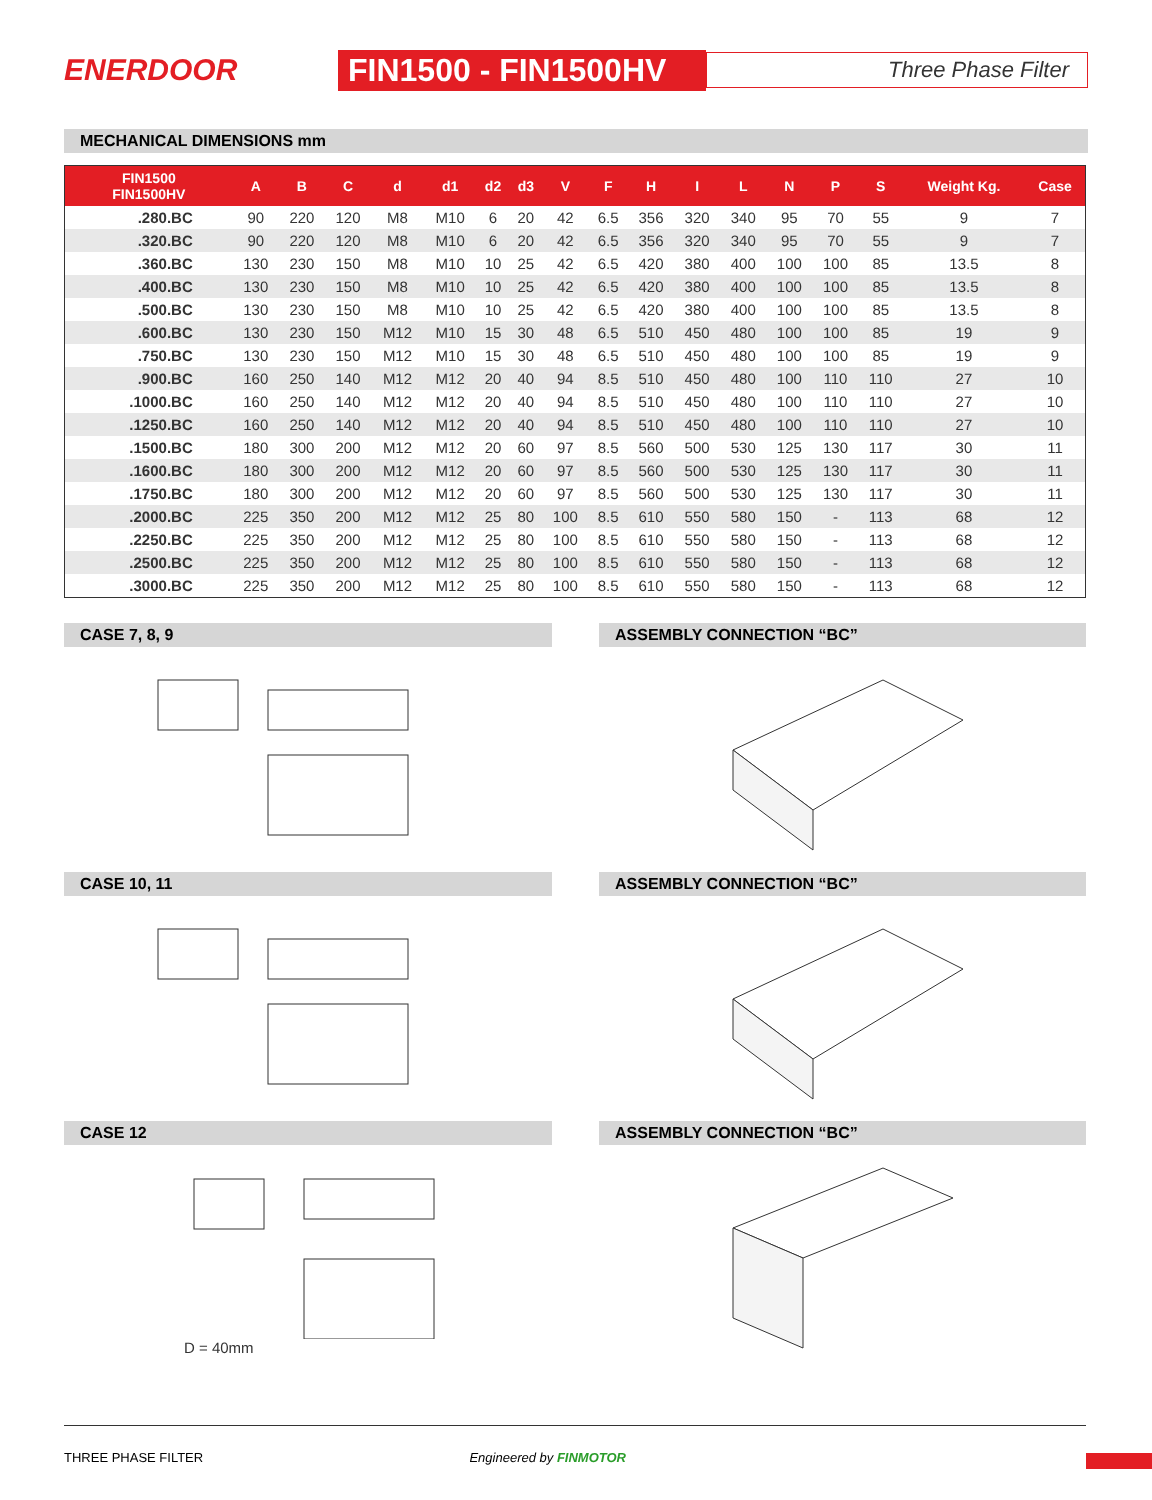ENERDOOR FIN1500 - FIN1500HV
Three Phase Filter
MECHANICAL DIMENSIONS mm
| FIN1500 FIN1500HV | A | B | C | d | d1 | d2 | d3 | V | F | H | I | L | N | P | S | Weight Kg. | Case |
| --- | --- | --- | --- | --- | --- | --- | --- | --- | --- | --- | --- | --- | --- | --- | --- | --- | --- |
| .280.BC | 90 | 220 | 120 | M8 | M10 | 6 | 20 | 42 | 6.5 | 356 | 320 | 340 | 95 | 70 | 55 | 9 | 7 |
| .320.BC | 90 | 220 | 120 | M8 | M10 | 6 | 20 | 42 | 6.5 | 356 | 320 | 340 | 95 | 70 | 55 | 9 | 7 |
| .360.BC | 130 | 230 | 150 | M8 | M10 | 10 | 25 | 42 | 6.5 | 420 | 380 | 400 | 100 | 100 | 85 | 13.5 | 8 |
| .400.BC | 130 | 230 | 150 | M8 | M10 | 10 | 25 | 42 | 6.5 | 420 | 380 | 400 | 100 | 100 | 85 | 13.5 | 8 |
| .500.BC | 130 | 230 | 150 | M8 | M10 | 10 | 25 | 42 | 6.5 | 420 | 380 | 400 | 100 | 100 | 85 | 13.5 | 8 |
| .600.BC | 130 | 230 | 150 | M12 | M10 | 15 | 30 | 48 | 6.5 | 510 | 450 | 480 | 100 | 100 | 85 | 19 | 9 |
| .750.BC | 130 | 230 | 150 | M12 | M10 | 15 | 30 | 48 | 6.5 | 510 | 450 | 480 | 100 | 100 | 85 | 19 | 9 |
| .900.BC | 160 | 250 | 140 | M12 | M12 | 20 | 40 | 94 | 8.5 | 510 | 450 | 480 | 100 | 110 | 110 | 27 | 10 |
| .1000.BC | 160 | 250 | 140 | M12 | M12 | 20 | 40 | 94 | 8.5 | 510 | 450 | 480 | 100 | 110 | 110 | 27 | 10 |
| .1250.BC | 160 | 250 | 140 | M12 | M12 | 20 | 40 | 94 | 8.5 | 510 | 450 | 480 | 100 | 110 | 110 | 27 | 10 |
| .1500.BC | 180 | 300 | 200 | M12 | M12 | 20 | 60 | 97 | 8.5 | 560 | 500 | 530 | 125 | 130 | 117 | 30 | 11 |
| .1600.BC | 180 | 300 | 200 | M12 | M12 | 20 | 60 | 97 | 8.5 | 560 | 500 | 530 | 125 | 130 | 117 | 30 | 11 |
| .1750.BC | 180 | 300 | 200 | M12 | M12 | 20 | 60 | 97 | 8.5 | 560 | 500 | 530 | 125 | 130 | 117 | 30 | 11 |
| .2000.BC | 225 | 350 | 200 | M12 | M12 | 25 | 80 | 100 | 8.5 | 610 | 550 | 580 | 150 | - | 113 | 68 | 12 |
| .2250.BC | 225 | 350 | 200 | M12 | M12 | 25 | 80 | 100 | 8.5 | 610 | 550 | 580 | 150 | - | 113 | 68 | 12 |
| .2500.BC | 225 | 350 | 200 | M12 | M12 | 25 | 80 | 100 | 8.5 | 610 | 550 | 580 | 150 | - | 113 | 68 | 12 |
| .3000.BC | 225 | 350 | 200 | M12 | M12 | 25 | 80 | 100 | 8.5 | 610 | 550 | 580 | 150 | - | 113 | 68 | 12 |
CASE 7, 8, 9
ASSEMBLY CONNECTION “BC”
CASE 10, 11
ASSEMBLY CONNECTION “BC”
CASE 12
D = 40mm
ASSEMBLY CONNECTION “BC”
THREE PHASE FILTER Engineered by FINMOTOR